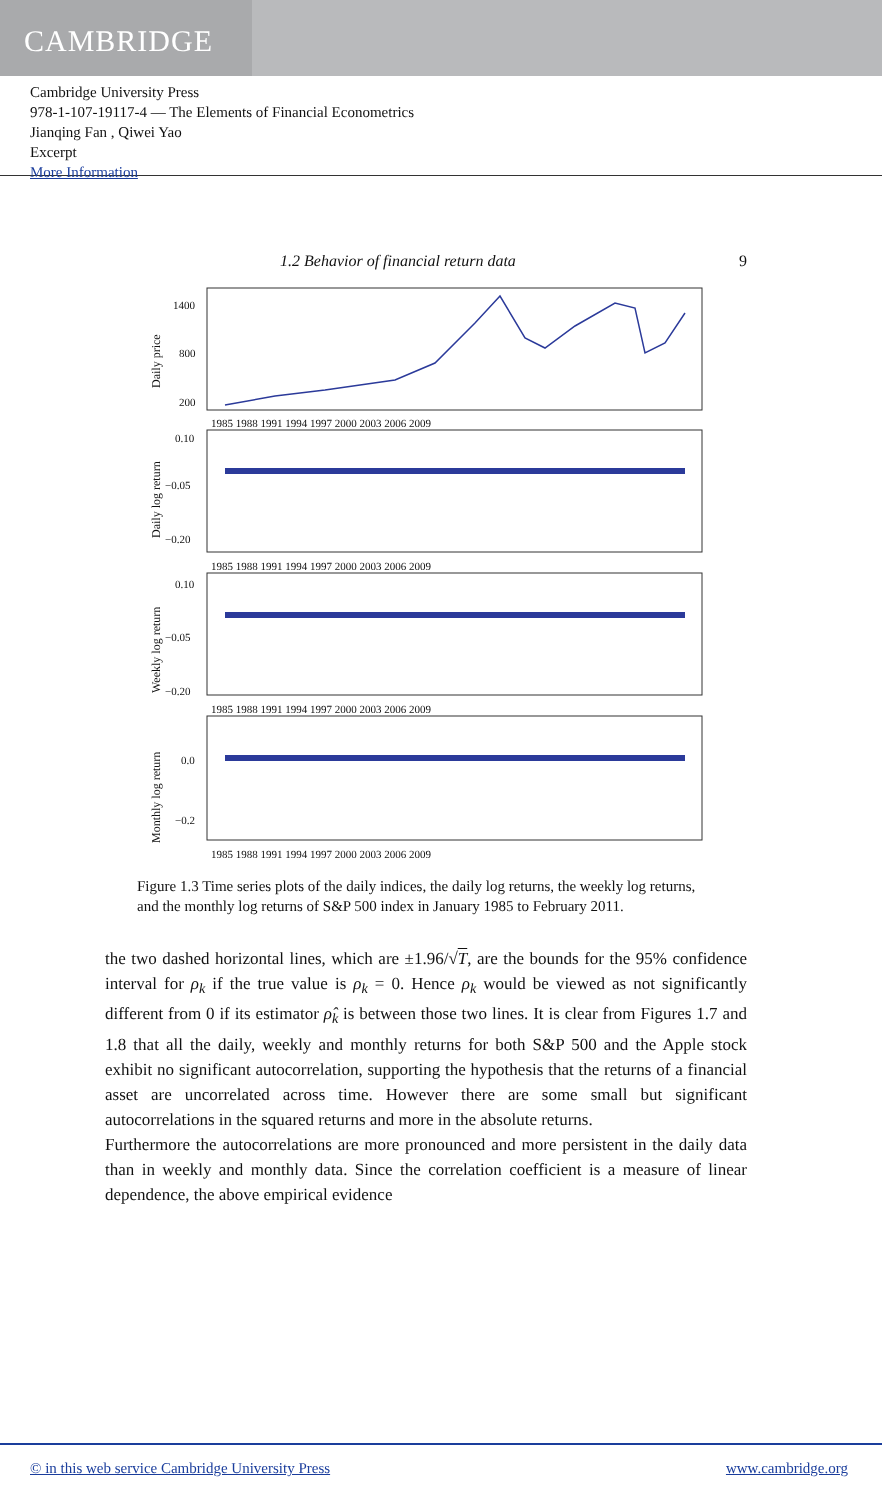CAMBRIDGE
Cambridge University Press
978-1-107-19117-4 — The Elements of Financial Econometrics
Jianqing Fan , Qiwei Yao
Excerpt
More Information
1.2 Behavior of financial return data 9
1400
800
200
0.10
−0.05
−0.20
0.10
−0.05
−0.20
0.0
−0.2
1985 1988 1991 1994 1997 2000 2003 2006 2009
1985 1988 1991 1994 1997 2000 2003 2006 2009
1985 1988 1991 1994 1997 2000 2003 2006 2009
1985 1988 1991 1994 1997 2000 2003 2006 2009
Daily price
Daily log return
Weekly log return
Monthly log return
Figure 1.3 Time series plots of the daily indices, the daily log returns, the weekly log returns, and the monthly log returns of S&P 500 index in January 1985 to February 2011.
the two dashed horizontal lines, which are ±1.96/√T, are the bounds for the 95% confidence interval for ρ<sub>k</sub> if the true value is ρ<sub>k</sub> = 0. Hence ρ<sub>k</sub> would be viewed as not significantly different from 0 if its estimator ρ̂<sub>k</sub> is between those two lines. It is clear from Figures 1.7 and 1.8 that all the daily, weekly and monthly returns for both S&P 500 and the Apple stock exhibit no significant autocorrelation, supporting the hypothesis that the returns of a financial asset are uncorrelated across time. However there are some small but significant autocorrelations in the squared returns and more in the absolute returns.
Furthermore the autocorrelations are more pronounced and more persistent in the daily data than in weekly and monthly data. Since the correlation coefficient is a measure of linear dependence, the above empirical evidence
© in this web service Cambridge University Press www.cambridge.org